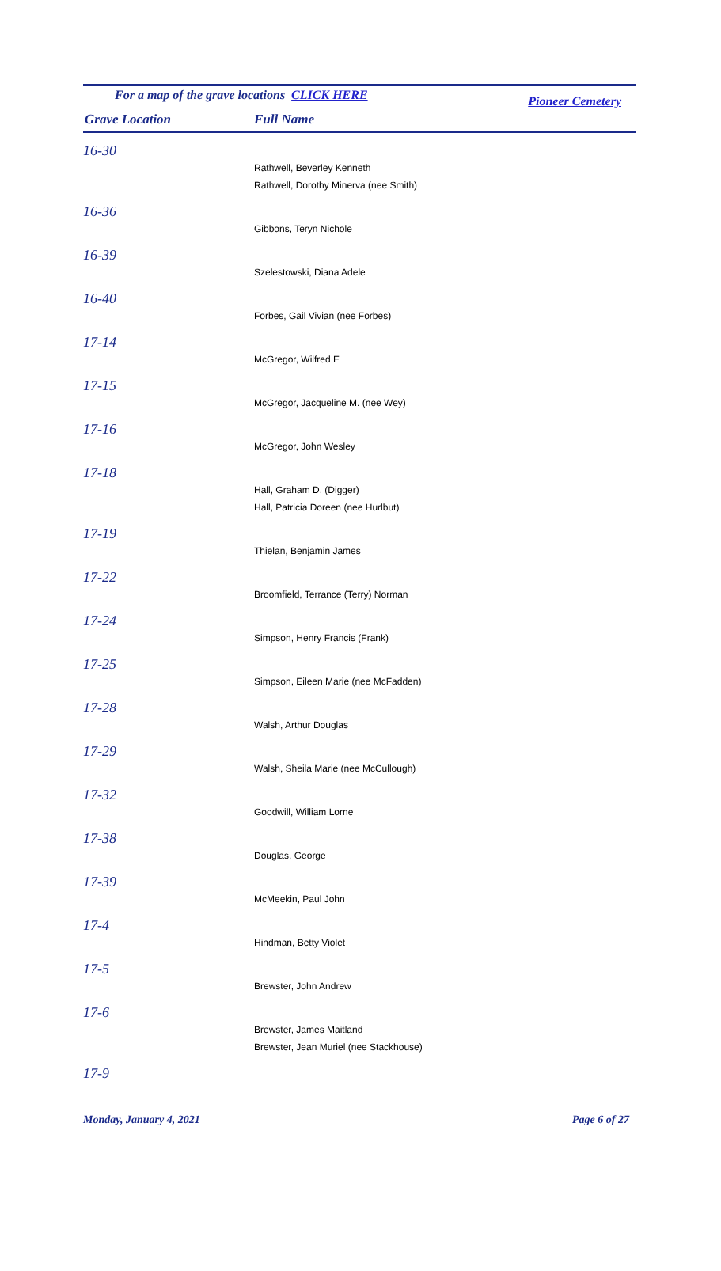For a map of the grave locations CLICK HERE Pioneer Cemetery
Grave Location Full Name
| 16-30 |
| Rathwell, Beverley Kenneth |
| Rathwell, Dorothy Minerva (nee Smith) |
| 16-36 |
| Gibbons, Teryn Nichole |
| 16-39 |
| Szelestowski, Diana Adele |
| 16-40 |
| Forbes, Gail Vivian (nee Forbes) |
| 17-14 |
| McGregor, Wilfred E |
| 17-15 |
| McGregor, Jacqueline M. (nee Wey) |
| 17-16 |
| McGregor, John Wesley |
| 17-18 |
| Hall, Graham D. (Digger) |
| Hall, Patricia Doreen (nee Hurlbut) |
| 17-19 |
| Thielan, Benjamin James |
| 17-22 |
| Broomfield, Terrance (Terry) Norman |
| 17-24 |
| Simpson, Henry Francis (Frank) |
| 17-25 |
| Simpson, Eileen Marie (nee McFadden) |
| 17-28 |
| Walsh, Arthur Douglas |
| 17-29 |
| Walsh, Sheila Marie (nee McCullough) |
| 17-32 |
| Goodwill, William Lorne |
| 17-38 |
| Douglas, George |
| 17-39 |
| McMeekin, Paul John |
| 17-4 |
| Hindman, Betty Violet |
| 17-5 |
| Brewster, John Andrew |
| 17-6 |
| Brewster, James Maitland |
| Brewster, Jean Muriel (nee Stackhouse) |
| 17-9 |
Monday, January 4, 2021 Page 6 of 27